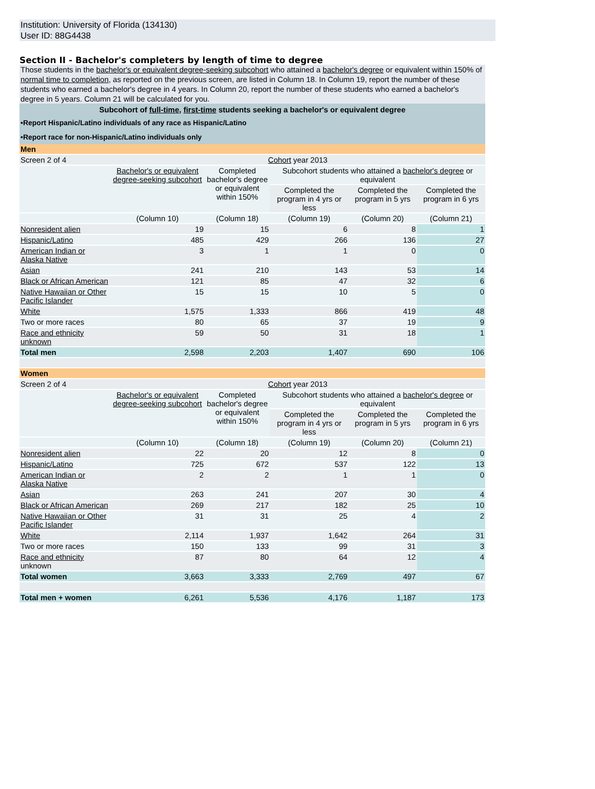Institution: University of Florida (134130)
User ID: 88G4438
Section II - Bachelor's completers by length of time to degree
Those students in the bachelor's or equivalent degree-seeking subcohort who attained a bachelor's degree or equivalent within 150% of normal time to completion, as reported on the previous screen, are listed in Column 18. In Column 19, report the number of these students who earned a bachelor's degree in 4 years. In Column 20, report the number of these students who earned a bachelor's degree in 5 years. Column 21 will be calculated for you.
Subcohort of full-time, first-time students seeking a bachelor's or equivalent degree
•Report Hispanic/Latino individuals of any race as Hispanic/Latino
•Report race for non-Hispanic/Latino individuals only
| Men | | | | | |
| Screen 2 of 4 | Cohort year 2013 | | | | |
| | Bachelor's or equivalent degree-seeking subcohort | Completed bachelor's degree or equivalent within 150% | Subcohort students who attained a bachelor's degree or equivalent | | |
| | | | Completed the program in 4 yrs or less | Completed the program in 5 yrs | Completed the program in 6 yrs |
| | (Column 10) | (Column 18) | (Column 19) | (Column 20) | (Column 21) |
| Nonresident alien | 19 | 15 | 6 | 8 | 1 |
| Hispanic/Latino | 485 | 429 | 266 | 136 | 27 |
| American Indian or Alaska Native | 3 | 1 | 1 | 0 | 0 |
| Asian | 241 | 210 | 143 | 53 | 14 |
| Black or African American | 121 | 85 | 47 | 32 | 6 |
| Native Hawaiian or Other Pacific Islander | 15 | 15 | 10 | 5 | 0 |
| White | 1,575 | 1,333 | 866 | 419 | 48 |
| Two or more races | 80 | 65 | 37 | 19 | 9 |
| Race and ethnicity unknown | 59 | 50 | 31 | 18 | 1 |
| Total men | 2,598 | 2,203 | 1,407 | 690 | 106 |
| Women | | | | | |
| Screen 2 of 4 | Cohort year 2013 | | | | |
| | Bachelor's or equivalent degree-seeking subcohort | Completed bachelor's degree or equivalent within 150% | Subcohort students who attained a bachelor's degree or equivalent | | |
| | | | Completed the program in 4 yrs or less | Completed the program in 5 yrs | Completed the program in 6 yrs |
| | (Column 10) | (Column 18) | (Column 19) | (Column 20) | (Column 21) |
| Nonresident alien | 22 | 20 | 12 | 8 | 0 |
| Hispanic/Latino | 725 | 672 | 537 | 122 | 13 |
| American Indian or Alaska Native | 2 | 2 | 1 | 1 | 0 |
| Asian | 263 | 241 | 207 | 30 | 4 |
| Black or African American | 269 | 217 | 182 | 25 | 10 |
| Native Hawaiian or Other Pacific Islander | 31 | 31 | 25 | 4 | 2 |
| White | 2,114 | 1,937 | 1,642 | 264 | 31 |
| Two or more races | 150 | 133 | 99 | 31 | 3 |
| Race and ethnicity unknown | 87 | 80 | 64 | 12 | 4 |
| Total women | 3,663 | 3,333 | 2,769 | 497 | 67 |
| Total men + women | 6,261 | 5,536 | 4,176 | 1,187 | 173 |